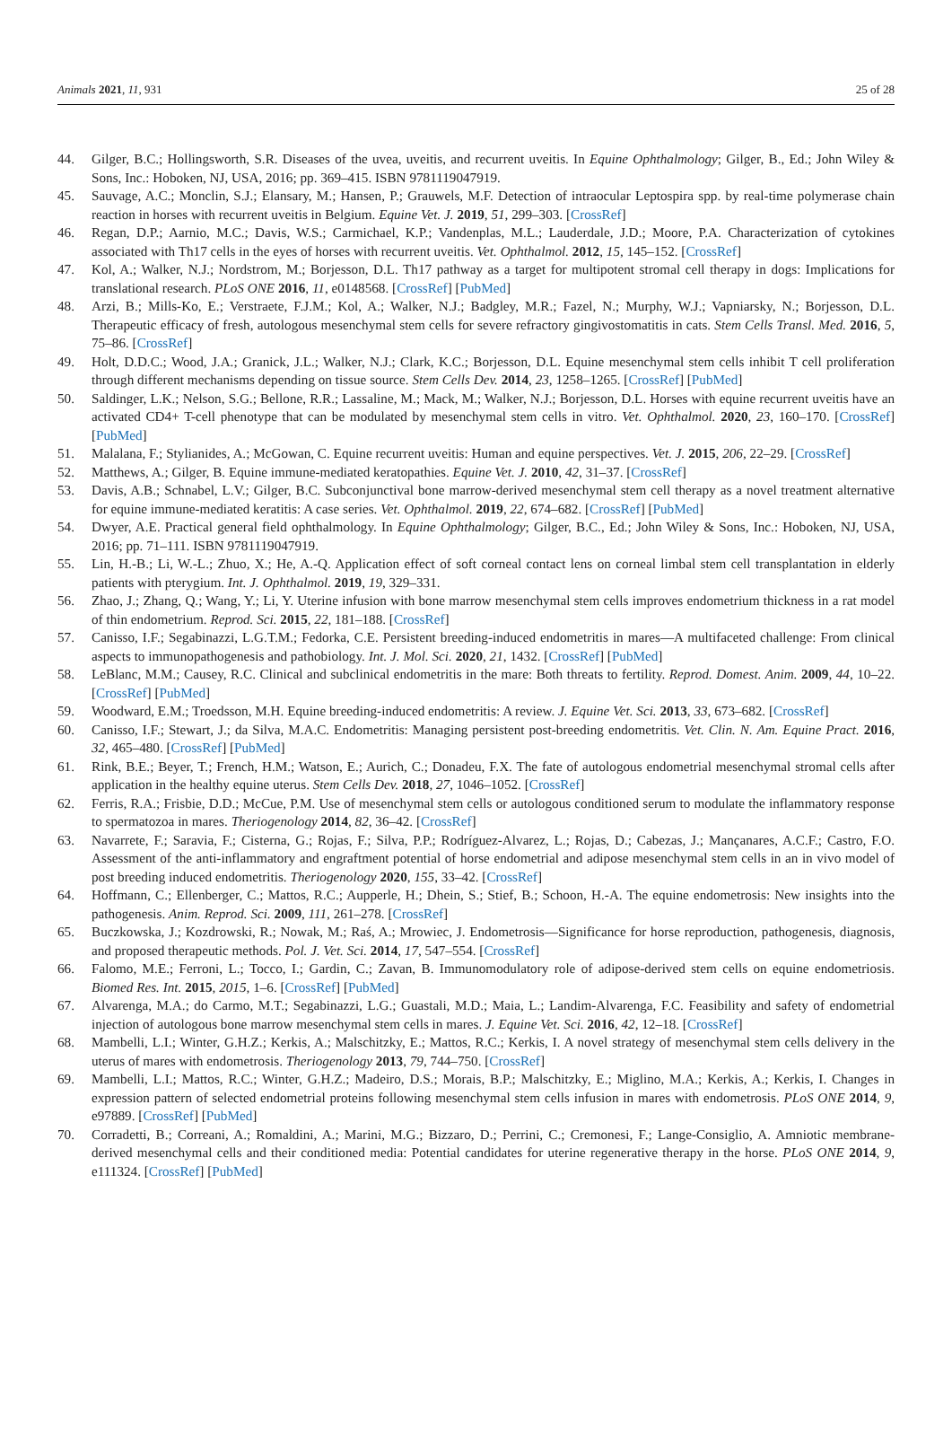Animals 2021, 11, 931 25 of 28
44. Gilger, B.C.; Hollingsworth, S.R. Diseases of the uvea, uveitis, and recurrent uveitis. In Equine Ophthalmology; Gilger, B., Ed.; John Wiley & Sons, Inc.: Hoboken, NJ, USA, 2016; pp. 369–415. ISBN 9781119047919.
45. Sauvage, A.C.; Monclin, S.J.; Elansary, M.; Hansen, P.; Grauwels, M.F. Detection of intraocular Leptospira spp. by real-time polymerase chain reaction in horses with recurrent uveitis in Belgium. Equine Vet. J. 2019, 51, 299–303. [CrossRef]
46. Regan, D.P.; Aarnio, M.C.; Davis, W.S.; Carmichael, K.P.; Vandenplas, M.L.; Lauderdale, J.D.; Moore, P.A. Characterization of cytokines associated with Th17 cells in the eyes of horses with recurrent uveitis. Vet. Ophthalmol. 2012, 15, 145–152. [CrossRef]
47. Kol, A.; Walker, N.J.; Nordstrom, M.; Borjesson, D.L. Th17 pathway as a target for multipotent stromal cell therapy in dogs: Implications for translational research. PLoS ONE 2016, 11, e0148568. [CrossRef] [PubMed]
48. Arzi, B.; Mills-Ko, E.; Verstraete, F.J.M.; Kol, A.; Walker, N.J.; Badgley, M.R.; Fazel, N.; Murphy, W.J.; Vapniarsky, N.; Borjesson, D.L. Therapeutic efficacy of fresh, autologous mesenchymal stem cells for severe refractory gingivostomatitis in cats. Stem Cells Transl. Med. 2016, 5, 75–86. [CrossRef]
49. Holt, D.D.C.; Wood, J.A.; Granick, J.L.; Walker, N.J.; Clark, K.C.; Borjesson, D.L. Equine mesenchymal stem cells inhibit T cell proliferation through different mechanisms depending on tissue source. Stem Cells Dev. 2014, 23, 1258–1265. [CrossRef] [PubMed]
50. Saldinger, L.K.; Nelson, S.G.; Bellone, R.R.; Lassaline, M.; Mack, M.; Walker, N.J.; Borjesson, D.L. Horses with equine recurrent uveitis have an activated CD4+ T-cell phenotype that can be modulated by mesenchymal stem cells in vitro. Vet. Ophthalmol. 2020, 23, 160–170. [CrossRef] [PubMed]
51. Malalana, F.; Stylianides, A.; McGowan, C. Equine recurrent uveitis: Human and equine perspectives. Vet. J. 2015, 206, 22–29. [CrossRef]
52. Matthews, A.; Gilger, B. Equine immune-mediated keratopathies. Equine Vet. J. 2010, 42, 31–37. [CrossRef]
53. Davis, A.B.; Schnabel, L.V.; Gilger, B.C. Subconjunctival bone marrow-derived mesenchymal stem cell therapy as a novel treatment alternative for equine immune-mediated keratitis: A case series. Vet. Ophthalmol. 2019, 22, 674–682. [CrossRef] [PubMed]
54. Dwyer, A.E. Practical general field ophthalmology. In Equine Ophthalmology; Gilger, B.C., Ed.; John Wiley & Sons, Inc.: Hoboken, NJ, USA, 2016; pp. 71–111. ISBN 9781119047919.
55. Lin, H.-B.; Li, W.-L.; Zhuo, X.; He, A.-Q. Application effect of soft corneal contact lens on corneal limbal stem cell transplantation in elderly patients with pterygium. Int. J. Ophthalmol. 2019, 19, 329–331.
56. Zhao, J.; Zhang, Q.; Wang, Y.; Li, Y. Uterine infusion with bone marrow mesenchymal stem cells improves endometrium thickness in a rat model of thin endometrium. Reprod. Sci. 2015, 22, 181–188. [CrossRef]
57. Canisso, I.F.; Segabinazzi, L.G.T.M.; Fedorka, C.E. Persistent breeding-induced endometritis in mares—A multifaceted challenge: From clinical aspects to immunopathogenesis and pathobiology. Int. J. Mol. Sci. 2020, 21, 1432. [CrossRef] [PubMed]
58. LeBlanc, M.M.; Causey, R.C. Clinical and subclinical endometritis in the mare: Both threats to fertility. Reprod. Domest. Anim. 2009, 44, 10–22. [CrossRef] [PubMed]
59. Woodward, E.M.; Troedsson, M.H. Equine breeding-induced endometritis: A review. J. Equine Vet. Sci. 2013, 33, 673–682. [CrossRef]
60. Canisso, I.F.; Stewart, J.; da Silva, M.A.C. Endometritis: Managing persistent post-breeding endometritis. Vet. Clin. N. Am. Equine Pract. 2016, 32, 465–480. [CrossRef] [PubMed]
61. Rink, B.E.; Beyer, T.; French, H.M.; Watson, E.; Aurich, C.; Donadeu, F.X. The fate of autologous endometrial mesenchymal stromal cells after application in the healthy equine uterus. Stem Cells Dev. 2018, 27, 1046–1052. [CrossRef]
62. Ferris, R.A.; Frisbie, D.D.; McCue, P.M. Use of mesenchymal stem cells or autologous conditioned serum to modulate the inflammatory response to spermatozoa in mares. Theriogenology 2014, 82, 36–42. [CrossRef]
63. Navarrete, F.; Saravia, F.; Cisterna, G.; Rojas, F.; Silva, P.P.; Rodríguez-Alvarez, L.; Rojas, D.; Cabezas, J.; Mançanares, A.C.F.; Castro, F.O. Assessment of the anti-inflammatory and engraftment potential of horse endometrial and adipose mesenchymal stem cells in an in vivo model of post breeding induced endometritis. Theriogenology 2020, 155, 33–42. [CrossRef]
64. Hoffmann, C.; Ellenberger, C.; Mattos, R.C.; Aupperle, H.; Dhein, S.; Stief, B.; Schoon, H.-A. The equine endometrosis: New insights into the pathogenesis. Anim. Reprod. Sci. 2009, 111, 261–278. [CrossRef]
65. Buczkowska, J.; Kozdrowski, R.; Nowak, M.; Raś, A.; Mrowiec, J. Endometrosis—Significance for horse reproduction, pathogenesis, diagnosis, and proposed therapeutic methods. Pol. J. Vet. Sci. 2014, 17, 547–554. [CrossRef]
66. Falomo, M.E.; Ferroni, L.; Tocco, I.; Gardin, C.; Zavan, B. Immunomodulatory role of adipose-derived stem cells on equine endometriosis. Biomed Res. Int. 2015, 2015, 1–6. [CrossRef] [PubMed]
67. Alvarenga, M.A.; do Carmo, M.T.; Segabinazzi, L.G.; Guastali, M.D.; Maia, L.; Landim-Alvarenga, F.C. Feasibility and safety of endometrial injection of autologous bone marrow mesenchymal stem cells in mares. J. Equine Vet. Sci. 2016, 42, 12–18. [CrossRef]
68. Mambelli, L.I.; Winter, G.H.Z.; Kerkis, A.; Malschitzky, E.; Mattos, R.C.; Kerkis, I. A novel strategy of mesenchymal stem cells delivery in the uterus of mares with endometrosis. Theriogenology 2013, 79, 744–750. [CrossRef]
69. Mambelli, L.I.; Mattos, R.C.; Winter, G.H.Z.; Madeiro, D.S.; Morais, B.P.; Malschitzky, E.; Miglino, M.A.; Kerkis, A.; Kerkis, I. Changes in expression pattern of selected endometrial proteins following mesenchymal stem cells infusion in mares with endometrosis. PLoS ONE 2014, 9, e97889. [CrossRef] [PubMed]
70. Corradetti, B.; Correani, A.; Romaldini, A.; Marini, M.G.; Bizzaro, D.; Perrini, C.; Cremonesi, F.; Lange-Consiglio, A. Amniotic membrane-derived mesenchymal cells and their conditioned media: Potential candidates for uterine regenerative therapy in the horse. PLoS ONE 2014, 9, e111324. [CrossRef] [PubMed]